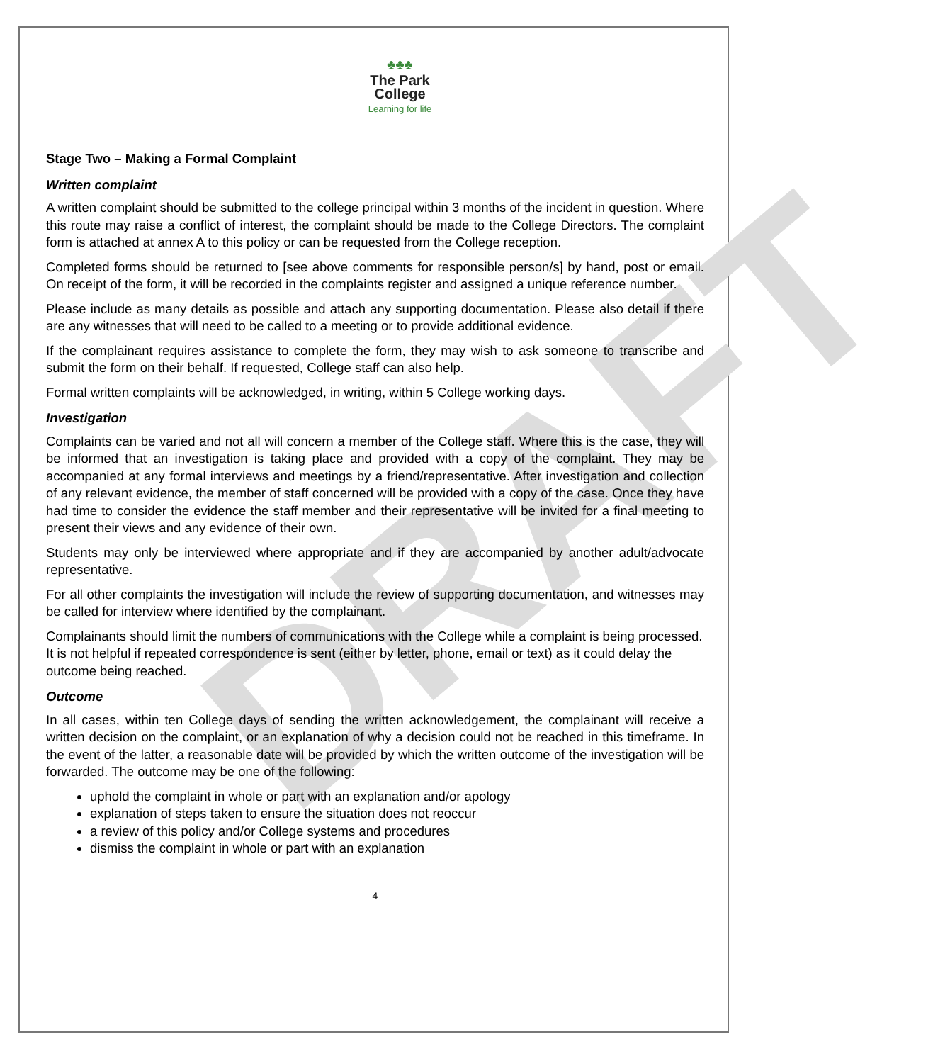DRAFT
♣♣♣
The Park
College
Learning for life
Stage Two – Making a Formal Complaint
Written complaint
A written complaint should be submitted to the college principal within 3 months of the incident in question. Where this route may raise a conflict of interest, the complaint should be made to the College Directors. The complaint form is attached at annex A to this policy or can be requested from the College reception.
Completed forms should be returned to [see above comments for responsible person/s] by hand, post or email. On receipt of the form, it will be recorded in the complaints register and assigned a unique reference number.
Please include as many details as possible and attach any supporting documentation. Please also detail if there are any witnesses that will need to be called to a meeting or to provide additional evidence.
If the complainant requires assistance to complete the form, they may wish to ask someone to transcribe and submit the form on their behalf. If requested, College staff can also help.
Formal written complaints will be acknowledged, in writing, within 5 College working days.
Investigation
Complaints can be varied and not all will concern a member of the College staff. Where this is the case, they will be informed that an investigation is taking place and provided with a copy of the complaint. They may be accompanied at any formal interviews and meetings by a friend/representative. After investigation and collection of any relevant evidence, the member of staff concerned will be provided with a copy of the case. Once they have had time to consider the evidence the staff member and their representative will be invited for a final meeting to present their views and any evidence of their own.
Students may only be interviewed where appropriate and if they are accompanied by another adult/advocate representative.
For all other complaints the investigation will include the review of supporting documentation, and witnesses may be called for interview where identified by the complainant.
Complainants should limit the numbers of communications with the College while a complaint is being processed. It is not helpful if repeated correspondence is sent (either by letter, phone, email or text) as it could delay the outcome being reached.
Outcome
In all cases, within ten College days of sending the written acknowledgement, the complainant will receive a written decision on the complaint, or an explanation of why a decision could not be reached in this timeframe. In the event of the latter, a reasonable date will be provided by which the written outcome of the investigation will be forwarded. The outcome may be one of the following:
uphold the complaint in whole or part with an explanation and/or apology
explanation of steps taken to ensure the situation does not reoccur
a review of this policy and/or College systems and procedures
dismiss the complaint in whole or part with an explanation
4